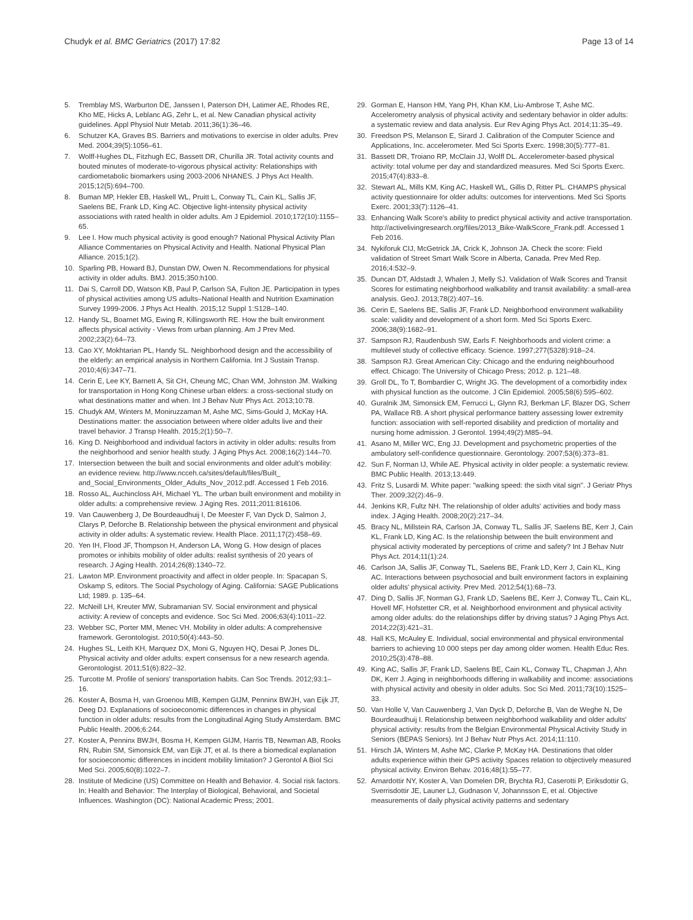Chudyk et al. BMC Geriatrics (2017) 17:82
Page 13 of 14
5. Tremblay MS, Warburton DE, Janssen I, Paterson DH, Latimer AE, Rhodes RE, Kho ME, Hicks A, Leblanc AG, Zehr L, et al. New Canadian physical activity guidelines. Appl Physiol Nutr Metab. 2011;36(1):36–46.
6. Schutzer KA, Graves BS. Barriers and motivations to exercise in older adults. Prev Med. 2004;39(5):1056–61.
7. Wolff-Hughes DL, Fitzhugh EC, Bassett DR, Churilla JR. Total activity counts and bouted minutes of moderate-to-vigorous physical activity: Relationships with cardiometabolic biomarkers using 2003-2006 NHANES. J Phys Act Health. 2015;12(5):694–700.
8. Buman MP, Hekler EB, Haskell WL, Pruitt L, Conway TL, Cain KL, Sallis JF, Saelens BE, Frank LD, King AC. Objective light-intensity physical activity associations with rated health in older adults. Am J Epidemiol. 2010;172(10):1155–65.
9. Lee I. How much physical activity is good enough? National Physical Activity Plan Alliance Commentaries on Physical Activity and Health. National Physical Plan Alliance. 2015;1(2).
10. Sparling PB, Howard BJ, Dunstan DW, Owen N. Recommendations for physical activity in older adults. BMJ. 2015;350:h100.
11. Dai S, Carroll DD, Watson KB, Paul P, Carlson SA, Fulton JE. Participation in types of physical activities among US adults–National Health and Nutrition Examination Survey 1999-2006. J Phys Act Health. 2015;12 Suppl 1:S128–140.
12. Handy SL, Boarnet MG, Ewing R, Killingsworth RE. How the built environment affects physical activity - Views from urban planning. Am J Prev Med. 2002;23(2):64–73.
13. Cao XY, Mokhtarian PL, Handy SL. Neighborhood design and the accessibility of the elderly: an empirical analysis in Northern California. Int J Sustain Transp. 2010;4(6):347–71.
14. Cerin E, Lee KY, Barnett A, Sit CH, Cheung MC, Chan WM, Johnston JM. Walking for transportation in Hong Kong Chinese urban elders: a cross-sectional study on what destinations matter and when. Int J Behav Nutr Phys Act. 2013;10:78.
15. Chudyk AM, Winters M, Moniruzzaman M, Ashe MC, Sims-Gould J, McKay HA. Destinations matter: the association between where older adults live and their travel behavior. J Transp Health. 2015;2(1):50–7.
16. King D. Neighborhood and individual factors in activity in older adults: results from the neighborhood and senior health study. J Aging Phys Act. 2008;16(2):144–70.
17. Intersection between the built and social environments and older adult's mobility: an evidence review. http://www.ncceh.ca/sites/default/files/Built_ and_Social_Environments_Older_Adults_Nov_2012.pdf. Accessed 1 Feb 2016.
18. Rosso AL, Auchincloss AH, Michael YL. The urban built environment and mobility in older adults: a comprehensive review. J Aging Res. 2011;2011:816106.
19. Van Cauwenberg J, De Bourdeaudhuij I, De Meester F, Van Dyck D, Salmon J, Clarys P, Deforche B. Relationship between the physical environment and physical activity in older adults: A systematic review. Health Place. 2011;17(2):458–69.
20. Yen IH, Flood JF, Thompson H, Anderson LA, Wong G. How design of places promotes or inhibits mobility of older adults: realist synthesis of 20 years of research. J Aging Health. 2014;26(8):1340–72.
21. Lawton MP. Environment proactivity and affect in older people. In: Spacapan S, Oskamp S, editors. The Social Psychology of Aging. California: SAGE Publications Ltd; 1989. p. 135–64.
22. McNeill LH, Kreuter MW, Subramanian SV. Social environment and physical activity: A review of concepts and evidence. Soc Sci Med. 2006;63(4):1011–22.
23. Webber SC, Porter MM, Menec VH. Mobility in older adults: A comprehensive framework. Gerontologist. 2010;50(4):443–50.
24. Hughes SL, Leith KH, Marquez DX, Moni G, Nguyen HQ, Desai P, Jones DL. Physical activity and older adults: expert consensus for a new research agenda. Gerontologist. 2011;51(6):822–32.
25. Turcotte M. Profile of seniors' transportation habits. Can Soc Trends. 2012;93:1–16.
26. Koster A, Bosma H, van Groenou MIB, Kempen GIJM, Penninx BWJH, van Eijk JT, Deeg DJ. Explanations of socioeconomic differences in changes in physical function in older adults: results from the Longitudinal Aging Study Amsterdam. BMC Public Health. 2006;6:244.
27. Koster A, Penninx BWJH, Bosma H, Kempen GIJM, Harris TB, Newman AB, Rooks RN, Rubin SM, Simonsick EM, van Eijk JT, et al. Is there a biomedical explanation for socioeconomic differences in incident mobility limitation? J Gerontol A Biol Sci Med Sci. 2005;60(8):1022–7.
28. Institute of Medicine (US) Committee on Health and Behavior. 4. Social risk factors. In: Health and Behavior: The Interplay of Biological, Behavioral, and Societal Influences. Washington (DC): National Academic Press; 2001.
29. Gorman E, Hanson HM, Yang PH, Khan KM, Liu-Ambrose T, Ashe MC. Accelerometry analysis of physical activity and sedentary behavior in older adults: a systematic review and data analysis. Eur Rev Aging Phys Act. 2014;11:35–49.
30. Freedson PS, Melanson E, Sirard J. Calibration of the Computer Science and Applications, Inc. accelerometer. Med Sci Sports Exerc. 1998;30(5):777–81.
31. Bassett DR, Troiano RP, McClain JJ, Wolff DL. Accelerometer-based physical activity: total volume per day and standardized measures. Med Sci Sports Exerc. 2015;47(4):833–8.
32. Stewart AL, Mills KM, King AC, Haskell WL, Gillis D, Ritter PL. CHAMPS physical activity questionnaire for older adults: outcomes for interventions. Med Sci Sports Exerc. 2001;33(7):1126–41.
33. Enhancing Walk Score's ability to predict physical activity and active transportation. http://activelivingresearch.org/files/2013_Bike-WalkScore_Frank.pdf. Accessed 1 Feb 2016.
34. Nykiforuk CIJ, McGetrick JA, Crick K, Johnson JA. Check the score: Field validation of Street Smart Walk Score in Alberta, Canada. Prev Med Rep. 2016;4:532–9.
35. Duncan DT, Aldstadt J, Whalen J, Melly SJ. Validation of Walk Scores and Transit Scores for estimating neighborhood walkability and transit availability: a small-area analysis. GeoJ. 2013;78(2):407–16.
36. Cerin E, Saelens BE, Sallis JF, Frank LD. Neighborhood environment walkability scale: validity and development of a short form. Med Sci Sports Exerc. 2006;38(9):1682–91.
37. Sampson RJ, Raudenbush SW, Earls F. Neighborhoods and violent crime: a multilevel study of collective efficacy. Science. 1997;277(5328):918–24.
38. Sampson RJ. Great American City: Chicago and the enduring neighbourhood effect. Chicago: The University of Chicago Press; 2012. p. 121–48.
39. Groll DL, To T, Bombardier C, Wright JG. The development of a comorbidity index with physical function as the outcome. J Clin Epidemiol. 2005;58(6):595–602.
40. Guralnik JM, Simonsick EM, Ferrucci L, Glynn RJ, Berkman LF, Blazer DG, Scherr PA, Wallace RB. A short physical performance battery assessing lower extremity function: association with self-reported disability and prediction of mortality and nursing home admission. J Gerontol. 1994;49(2):M85–94.
41. Asano M, Miller WC, Eng JJ. Development and psychometric properties of the ambulatory self-confidence questionnaire. Gerontology. 2007;53(6):373–81.
42. Sun F, Norman IJ, While AE. Physical activity in older people: a systematic review. BMC Public Health. 2013;13:449.
43. Fritz S, Lusardi M. White paper: "walking speed: the sixth vital sign". J Geriatr Phys Ther. 2009;32(2):46–9.
44. Jenkins KR, Fultz NH. The relationship of older adults' activities and body mass index. J Aging Health. 2008;20(2):217–34.
45. Bracy NL, Millstein RA, Carlson JA, Conway TL, Sallis JF, Saelens BE, Kerr J, Cain KL, Frank LD, King AC. Is the relationship between the built environment and physical activity moderated by perceptions of crime and safety? Int J Behav Nutr Phys Act. 2014;11(1):24.
46. Carlson JA, Sallis JF, Conway TL, Saelens BE, Frank LD, Kerr J, Cain KL, King AC. Interactions between psychosocial and built environment factors in explaining older adults' physical activity. Prev Med. 2012;54(1):68–73.
47. Ding D, Sallis JF, Norman GJ, Frank LD, Saelens BE, Kerr J, Conway TL, Cain KL, Hovell MF, Hofstetter CR, et al. Neighborhood environment and physical activity among older adults: do the relationships differ by driving status? J Aging Phys Act. 2014;22(3):421–31.
48. Hall KS, McAuley E. Individual, social environmental and physical environmental barriers to achieving 10 000 steps per day among older women. Health Educ Res. 2010;25(3):478–88.
49. King AC, Sallis JF, Frank LD, Saelens BE, Cain KL, Conway TL, Chapman J, Ahn DK, Kerr J. Aging in neighborhoods differing in walkability and income: associations with physical activity and obesity in older adults. Soc Sci Med. 2011;73(10):1525–33.
50. Van Holle V, Van Cauwenberg J, Van Dyck D, Deforche B, Van de Weghe N, De Bourdeaudhuij I. Relationship between neighborhood walkability and older adults' physical activity: results from the Belgian Environmental Physical Activity Study in Seniors (BEPAS Seniors). Int J Behav Nutr Phys Act. 2014;11:110.
51. Hirsch JA, Winters M, Ashe MC, Clarke P, McKay HA. Destinations that older adults experience within their GPS activity Spaces relation to objectively measured physical activity. Environ Behav. 2016;48(1):55–77.
52. Arnardottir NY, Koster A, Van Domelen DR, Brychta RJ, Caserotti P, Eiriksdottir G, Sverrisdottir JE, Launer LJ, Gudnason V, Johannsson E, et al. Objective measurements of daily physical activity patterns and sedentary